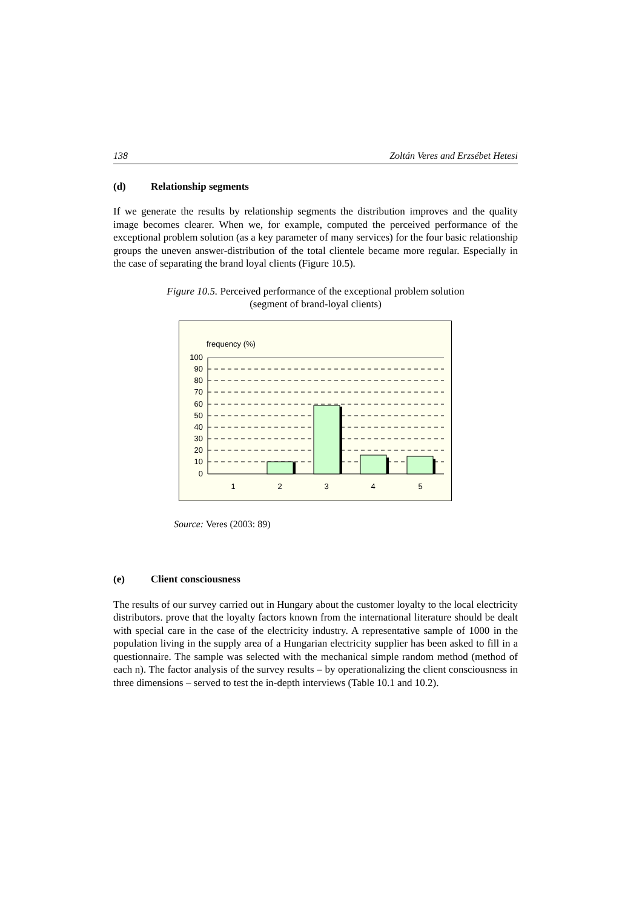138 Zoltán Veres and Erzsébet Hetesi
(d) Relationship segments
If we generate the results by relationship segments the distribution improves and the quality image becomes clearer. When we, for example, computed the perceived performance of the exceptional problem solution (as a key parameter of many services) for the four basic relationship groups the uneven answer-distribution of the total clientele became more regular. Especially in the case of separating the brand loyal clients (Figure 10.5).
Figure 10.5. Perceived performance of the exceptional problem solution
(segment of brand-loyal clients)
frequency (%)
100
90
80
70
60
50
40
30
20
10
0
1
2
3
4
5
Source: Veres (2003: 89)
(e) Client consciousness
The results of our survey carried out in Hungary about the customer loyalty to the local electricity distributors. prove that the loyalty factors known from the international literature should be dealt with special care in the case of the electricity industry. A representative sample of 1000 in the population living in the supply area of a Hungarian electricity supplier has been asked to fill in a questionnaire. The sample was selected with the mechanical simple random method (method of each n). The factor analysis of the survey results – by operationalizing the client consciousness in three dimensions – served to test the in-depth interviews (Table 10.1 and 10.2).